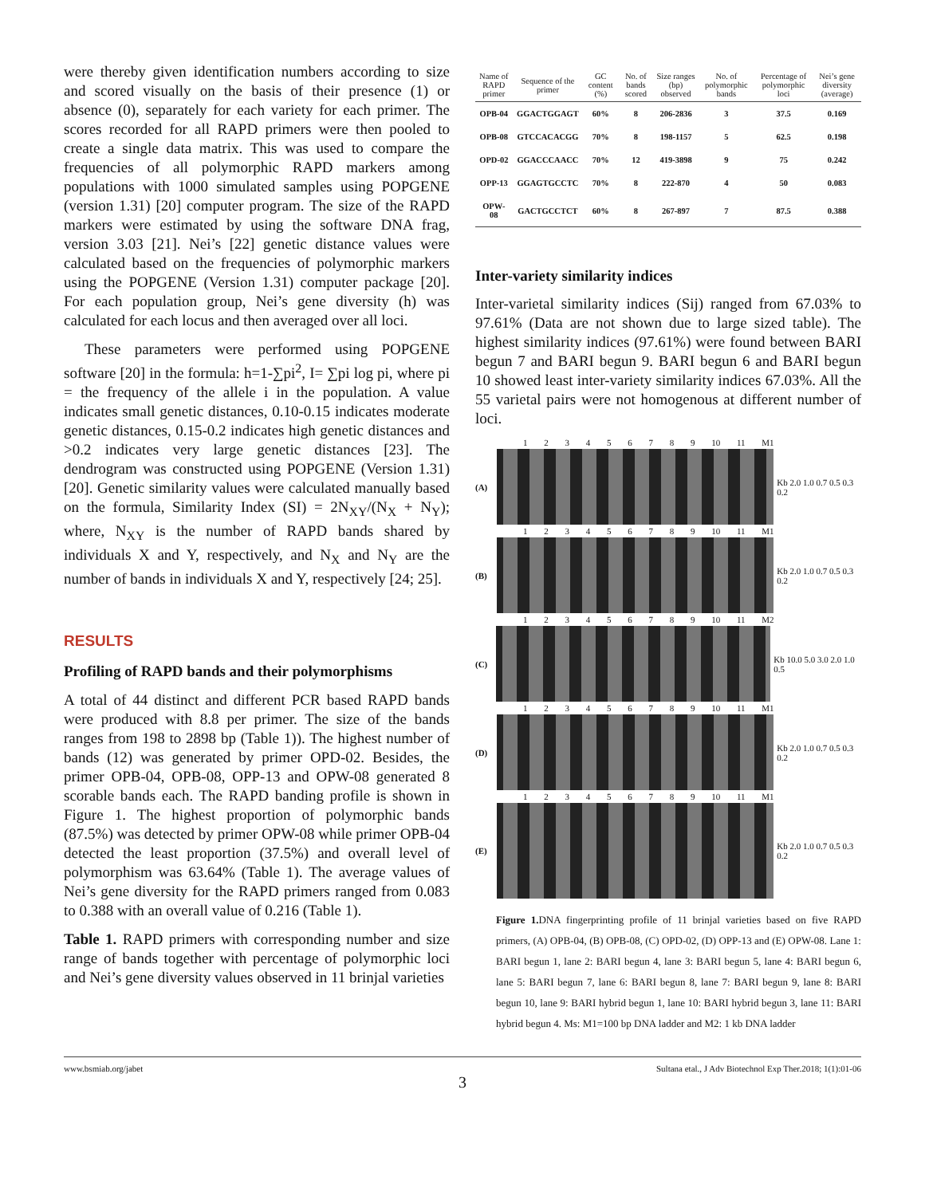were thereby given identification numbers according to size and scored visually on the basis of their presence (1) or absence (0), separately for each variety for each primer. The scores recorded for all RAPD primers were then pooled to create a single data matrix. This was used to compare the frequencies of all polymorphic RAPD markers among populations with 1000 simulated samples using POPGENE (version 1.31) [20] computer program. The size of the RAPD markers were estimated by using the software DNA frag, version 3.03 [21]. Nei’s [22] genetic distance values were calculated based on the frequencies of polymorphic markers using the POPGENE (Version 1.31) computer package [20]. For each population group, Nei’s gene diversity (h) was calculated for each locus and then averaged over all loci.
These parameters were performed using POPGENE software [20] in the formula: h=1-∑pi<sup>2</sup>, I= ∑pi log pi, where pi = the frequency of the allele i in the population. A value indicates small genetic distances, 0.10-0.15 indicates moderate genetic distances, 0.15-0.2 indicates high genetic distances and >0.2 indicates very large genetic distances [23]. The dendrogram was constructed using POPGENE (Version 1.31) [20]. Genetic similarity values were calculated manually based on the formula, Similarity Index (SI) = 2N<sub>XY</sub>/(N<sub>X</sub> + N<sub>Y</sub>); where, N<sub>XY</sub> is the number of RAPD bands shared by individuals X and Y, respectively, and N<sub>X</sub> and N<sub>Y</sub> are the number of bands in individuals X and Y, respectively [24; 25].
RESULTS
Profiling of RAPD bands and their polymorphisms
A total of 44 distinct and different PCR based RAPD bands were produced with 8.8 per primer. The size of the bands ranges from 198 to 2898 bp (Table 1)). The highest number of bands (12) was generated by primer OPD-02. Besides, the primer OPB-04, OPB-08, OPP-13 and OPW-08 generated 8 scorable bands each. The RAPD banding profile is shown in Figure 1. The highest proportion of polymorphic bands (87.5%) was detected by primer OPW-08 while primer OPB-04 detected the least proportion (37.5%) and overall level of polymorphism was 63.64% (Table 1). The average values of Nei’s gene diversity for the RAPD primers ranged from 0.083 to 0.388 with an overall value of 0.216 (Table 1).
Table 1. RAPD primers with corresponding number and size range of bands together with percentage of polymorphic loci and Nei’s gene diversity values observed in 11 brinjal varieties
| Name of RAPD primer | Sequence of the primer | GC content (%) | No. of bands scored | Size ranges (bp) observed | No. of polymorphic bands | Percentage of polymorphic loci | Nei’s gene diversity (average) |
| --- | --- | --- | --- | --- | --- | --- | --- |
| OPB-04 | GGACTGGAGT | 60% | 8 | 206-2836 | 3 | 37.5 | 0.169 |
| OPB-08 | GTCCACACGG | 70% | 8 | 198-1157 | 5 | 62.5 | 0.198 |
| OPD-02 | GGACCCAACC | 70% | 12 | 419-3898 | 9 | 75 | 0.242 |
| OPP-13 | GGAGTGCCTC | 70% | 8 | 222-870 | 4 | 50 | 0.083 |
| OPW-08 | GACTGCCTCT | 60% | 8 | 267-897 | 7 | 87.5 | 0.388 |
Inter-variety similarity indices
Inter-varietal similarity indices (Sij) ranged from 67.03% to 97.61% (Data are not shown due to large sized table). The highest similarity indices (97.61%) were found between BARI begun 7 and BARI begun 9. BARI begun 6 and BARI begun 10 showed least inter-variety similarity indices 67.03%. All the 55 varietal pairs were not homogenous at different number of loci.
1 2 3 4 5 6 7 8 9 10 11 M1
(A) Kb 2.0 1.0 0.7 0.5 0.3 0.2
1 2 3 4 5 6 7 8 9 10 11 M1
(B) Kb 2.0 1.0 0.7 0.5 0.3 0.2
1 2 3 4 5 6 7 8 9 10 11 M2
(C) Kb 10.0 5.0 3.0 2.0 1.0 0.5
1 2 3 4 5 6 7 8 9 10 11 M1
(D) Kb 2.0 1.0 0.7 0.5 0.3 0.2
1 2 3 4 5 6 7 8 9 10 11 M1
(E) Kb 2.0 1.0 0.7 0.5 0.3 0.2
Figure 1. DNA fingerprinting profile of 11 brinjal varieties based on five RAPD primers, (A) OPB-04, (B) OPB-08, (C) OPD-02, (D) OPP-13 and (E) OPW-08. Lane 1: BARI begun 1, lane 2: BARI begun 4, lane 3: BARI begun 5, lane 4: BARI begun 6, lane 5: BARI begun 7, lane 6: BARI begun 8, lane 7: BARI begun 9, lane 8: BARI begun 10, lane 9: BARI hybrid begun 1, lane 10: BARI hybrid begun 3, lane 11: BARI hybrid begun 4. Ms: M1=100 bp DNA ladder and M2: 1 kb DNA ladder
www.bsmiab.org/jabet Sultana etal., J Adv Biotechnol Exp Ther.2018; 1(1):01-06
3